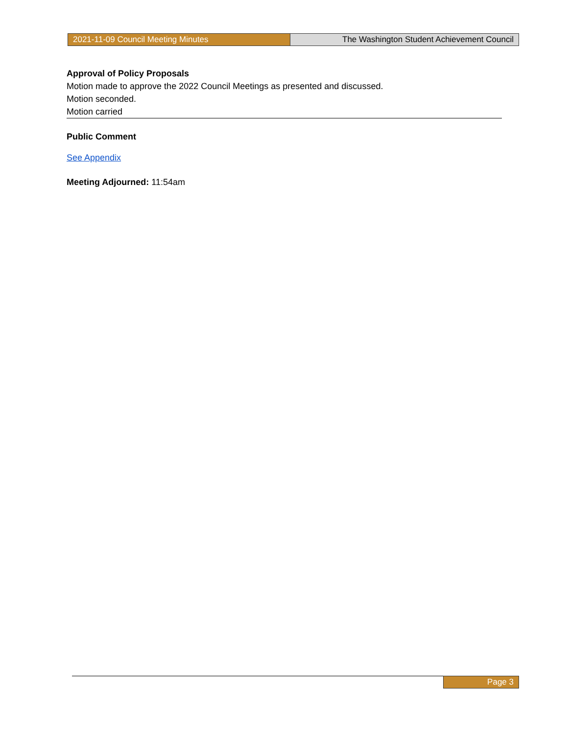2021-11-09 Council Meeting Minutes The Washington Student Achievement Council
Approval of Policy Proposals
Motion made to approve the 2022 Council Meetings as presented and discussed.
Motion seconded.
Motion carried
Public Comment
See Appendix
Meeting Adjourned: 11:54am
Page 3